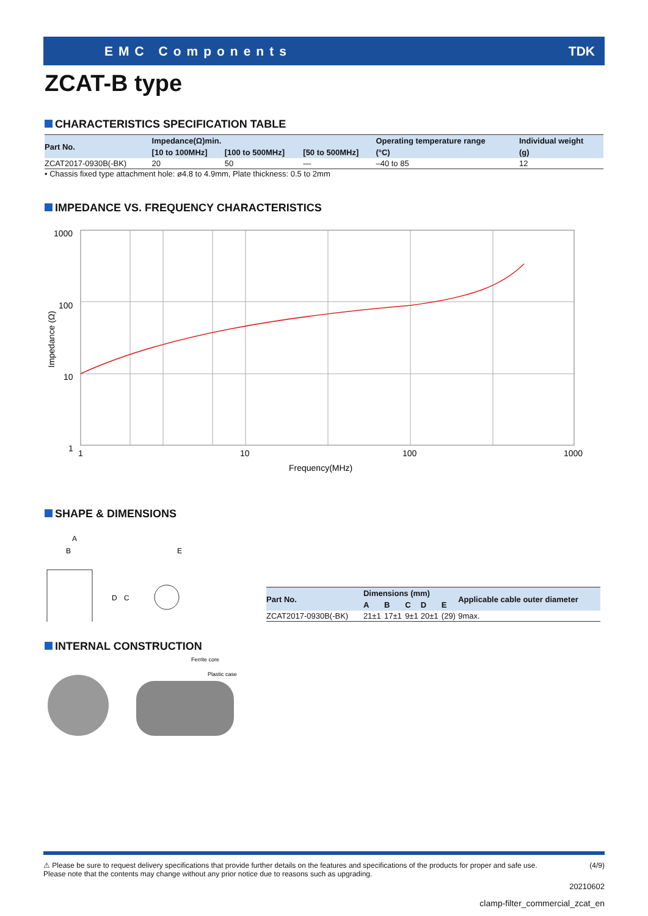EMC Components TDK
ZCAT-B type
CHARACTERISTICS SPECIFICATION TABLE
| Part No. | Impedance(Ω)min. | | | Operating temperature range | Individual weight |
| --- | --- | --- | --- | --- | --- |
| | [10 to 100MHz] | [100 to 500MHz] | [50 to 500MHz] | (°C) | (g) |
| ZCAT2017-0930B(-BK) | 20 | 50 | — | –40 to 85 | 12 |
• Chassis fixed type attachment hole: ø4.8 to 4.9mm, Plate thickness: 0.5 to 2mm
IMPEDANCE VS. FREQUENCY CHARACTERISTICS
1000
100
10
1
1
10
100
1000
Frequency(MHz)
Impedance (Ω)
SHAPE & DIMENSIONS
A
B
E
D
C
| Part No. | Dimensions (mm) | | | | | Applicable cable outer diameter |
| --- | --- | --- | --- | --- | --- | --- |
| | A | B | C | D | E | |
| ZCAT2017-0930B(-BK) | 21±1 | 17±1 | 9±1 | 20±1 | (29) | 9max. |
INTERNAL CONSTRUCTION
Ferrite core
Plastic case
⚠ Please be sure to request delivery specifications that provide further details on the features and specifications of the products for proper and safe use.
Please note that the contents may change without any prior notice due to reasons such as upgrading.
(4/9)
20210602
clamp-filter_commercial_zcat_en